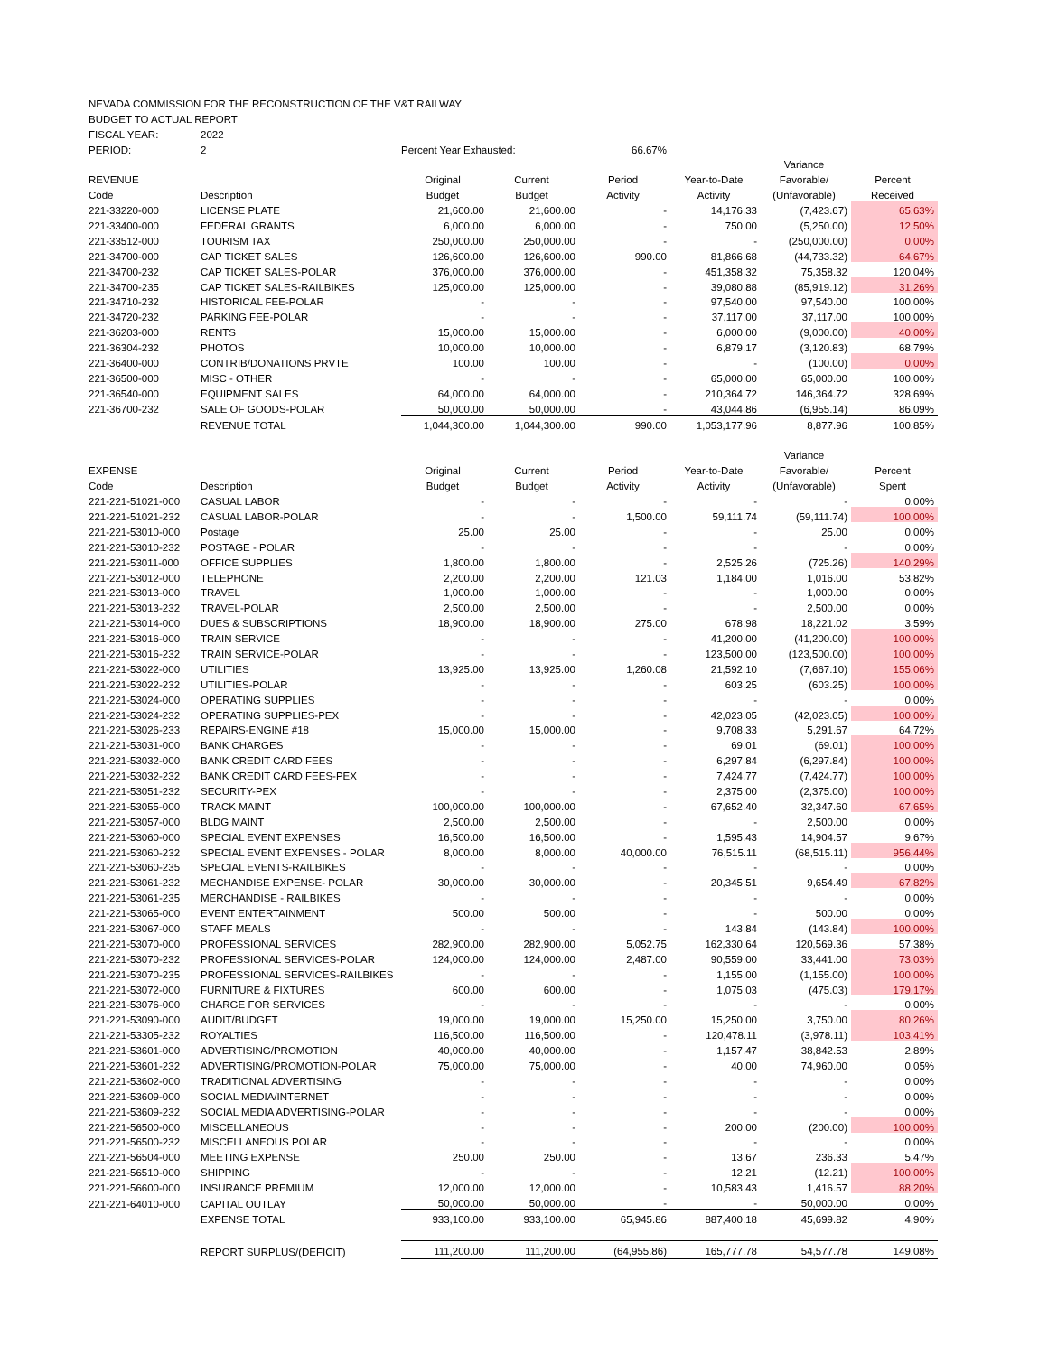| NEVADA COMMISSION FOR THE RECONSTRUCTION OF THE V&T RAILWAY | | | | | | | |
| BUDGET TO ACTUAL REPORT | | | | | | | |
| FISCAL YEAR: | 2022 | | | | | | |
| PERIOD: | 2 | Percent Year Exhausted: | | 66.67% | | | |
| | | | | | | Variance | |
| REVENUE | | Original | Current | Period | Year-to-Date | Favorable/ | Percent |
| Code | Description | Budget | Budget | Activity | Activity | (Unfavorable) | Received |
| 221-33220-000 | LICENSE PLATE | 21,600.00 | 21,600.00 | - | 14,176.33 | (7,423.67) | 65.63% |
| 221-33400-000 | FEDERAL GRANTS | 6,000.00 | 6,000.00 | - | 750.00 | (5,250.00) | 12.50% |
| 221-33512-000 | TOURISM TAX | 250,000.00 | 250,000.00 | - | - | (250,000.00) | 0.00% |
| 221-34700-000 | CAP TICKET SALES | 126,600.00 | 126,600.00 | 990.00 | 81,866.68 | (44,733.32) | 64.67% |
| 221-34700-232 | CAP TICKET SALES-POLAR | 376,000.00 | 376,000.00 | - | 451,358.32 | 75,358.32 | 120.04% |
| 221-34700-235 | CAP TICKET SALES-RAILBIKES | 125,000.00 | 125,000.00 | - | 39,080.88 | (85,919.12) | 31.26% |
| 221-34710-232 | HISTORICAL FEE-POLAR | - | - | - | 97,540.00 | 97,540.00 | 100.00% |
| 221-34720-232 | PARKING FEE-POLAR | - | - | - | 37,117.00 | 37,117.00 | 100.00% |
| 221-36203-000 | RENTS | 15,000.00 | 15,000.00 | - | 6,000.00 | (9,000.00) | 40.00% |
| 221-36304-232 | PHOTOS | 10,000.00 | 10,000.00 | - | 6,879.17 | (3,120.83) | 68.79% |
| 221-36400-000 | CONTRIB/DONATIONS PRVTE | 100.00 | 100.00 | - | - | (100.00) | 0.00% |
| 221-36500-000 | MISC - OTHER | - | - | - | 65,000.00 | 65,000.00 | 100.00% |
| 221-36540-000 | EQUIPMENT SALES | 64,000.00 | 64,000.00 | - | 210,364.72 | 146,364.72 | 328.69% |
| 221-36700-232 | SALE OF GOODS-POLAR | 50,000.00 | 50,000.00 | - | 43,044.86 | (6,955.14) | 86.09% |
| | REVENUE TOTAL | 1,044,300.00 | 1,044,300.00 | 990.00 | 1,053,177.96 | 8,877.96 | 100.85% |
| | | | | | | Variance | |
| EXPENSE | | Original | Current | Period | Year-to-Date | Favorable/ | Percent |
| Code | Description | Budget | Budget | Activity | Activity | (Unfavorable) | Spent |
| 221-221-51021-000 | CASUAL LABOR | - | - | - | - | - | 0.00% |
| 221-221-51021-232 | CASUAL LABOR-POLAR | - | - | 1,500.00 | 59,111.74 | (59,111.74) | 100.00% |
| 221-221-53010-000 | Postage | 25.00 | 25.00 | - | - | 25.00 | 0.00% |
| 221-221-53010-232 | POSTAGE - POLAR | - | - | - | - | - | 0.00% |
| 221-221-53011-000 | OFFICE SUPPLIES | 1,800.00 | 1,800.00 | - | 2,525.26 | (725.26) | 140.29% |
| 221-221-53012-000 | TELEPHONE | 2,200.00 | 2,200.00 | 121.03 | 1,184.00 | 1,016.00 | 53.82% |
| 221-221-53013-000 | TRAVEL | 1,000.00 | 1,000.00 | - | - | 1,000.00 | 0.00% |
| 221-221-53013-232 | TRAVEL-POLAR | 2,500.00 | 2,500.00 | - | - | 2,500.00 | 0.00% |
| 221-221-53014-000 | DUES & SUBSCRIPTIONS | 18,900.00 | 18,900.00 | 275.00 | 678.98 | 18,221.02 | 3.59% |
| 221-221-53016-000 | TRAIN SERVICE | - | - | - | 41,200.00 | (41,200.00) | 100.00% |
| 221-221-53016-232 | TRAIN SERVICE-POLAR | - | - | - | 123,500.00 | (123,500.00) | 100.00% |
| 221-221-53022-000 | UTILITIES | 13,925.00 | 13,925.00 | 1,260.08 | 21,592.10 | (7,667.10) | 155.06% |
| 221-221-53022-232 | UTILITIES-POLAR | - | - | - | 603.25 | (603.25) | 100.00% |
| 221-221-53024-000 | OPERATING SUPPLIES | - | - | - | - | - | 0.00% |
| 221-221-53024-232 | OPERATING SUPPLIES-PEX | - | - | - | 42,023.05 | (42,023.05) | 100.00% |
| 221-221-53026-233 | REPAIRS-ENGINE #18 | 15,000.00 | 15,000.00 | - | 9,708.33 | 5,291.67 | 64.72% |
| 221-221-53031-000 | BANK CHARGES | - | - | - | 69.01 | (69.01) | 100.00% |
| 221-221-53032-000 | BANK CREDIT CARD FEES | - | - | - | 6,297.84 | (6,297.84) | 100.00% |
| 221-221-53032-232 | BANK CREDIT CARD FEES-PEX | - | - | - | 7,424.77 | (7,424.77) | 100.00% |
| 221-221-53051-232 | SECURITY-PEX | - | - | - | 2,375.00 | (2,375.00) | 100.00% |
| 221-221-53055-000 | TRACK MAINT | 100,000.00 | 100,000.00 | - | 67,652.40 | 32,347.60 | 67.65% |
| 221-221-53057-000 | BLDG MAINT | 2,500.00 | 2,500.00 | - | - | 2,500.00 | 0.00% |
| 221-221-53060-000 | SPECIAL EVENT EXPENSES | 16,500.00 | 16,500.00 | - | 1,595.43 | 14,904.57 | 9.67% |
| 221-221-53060-232 | SPECIAL EVENT EXPENSES - POLAR | 8,000.00 | 8,000.00 | 40,000.00 | 76,515.11 | (68,515.11) | 956.44% |
| 221-221-53060-235 | SPECIAL EVENTS-RAILBIKES | - | - | - | - | - | 0.00% |
| 221-221-53061-232 | MECHANDISE EXPENSE- POLAR | 30,000.00 | 30,000.00 | - | 20,345.51 | 9,654.49 | 67.82% |
| 221-221-53061-235 | MERCHANDISE - RAILBIKES | - | - | - | - | - | 0.00% |
| 221-221-53065-000 | EVENT ENTERTAINMENT | 500.00 | 500.00 | - | - | 500.00 | 0.00% |
| 221-221-53067-000 | STAFF MEALS | - | - | - | 143.84 | (143.84) | 100.00% |
| 221-221-53070-000 | PROFESSIONAL SERVICES | 282,900.00 | 282,900.00 | 5,052.75 | 162,330.64 | 120,569.36 | 57.38% |
| 221-221-53070-232 | PROFESSIONAL SERVICES-POLAR | 124,000.00 | 124,000.00 | 2,487.00 | 90,559.00 | 33,441.00 | 73.03% |
| 221-221-53070-235 | PROFESSIONAL SERVICES-RAILBIKES | - | - | - | 1,155.00 | (1,155.00) | 100.00% |
| 221-221-53072-000 | FURNITURE & FIXTURES | 600.00 | 600.00 | - | 1,075.03 | (475.03) | 179.17% |
| 221-221-53076-000 | CHARGE FOR SERVICES | - | - | - | - | - | 0.00% |
| 221-221-53090-000 | AUDIT/BUDGET | 19,000.00 | 19,000.00 | 15,250.00 | 15,250.00 | 3,750.00 | 80.26% |
| 221-221-53305-232 | ROYALTIES | 116,500.00 | 116,500.00 | - | 120,478.11 | (3,978.11) | 103.41% |
| 221-221-53601-000 | ADVERTISING/PROMOTION | 40,000.00 | 40,000.00 | - | 1,157.47 | 38,842.53 | 2.89% |
| 221-221-53601-232 | ADVERTISING/PROMOTION-POLAR | 75,000.00 | 75,000.00 | - | 40.00 | 74,960.00 | 0.05% |
| 221-221-53602-000 | TRADITIONAL ADVERTISING | - | - | - | - | - | 0.00% |
| 221-221-53609-000 | SOCIAL MEDIA/INTERNET | - | - | - | - | - | 0.00% |
| 221-221-53609-232 | SOCIAL MEDIA ADVERTISING-POLAR | - | - | - | - | - | 0.00% |
| 221-221-56500-000 | MISCELLANEOUS | - | - | - | 200.00 | (200.00) | 100.00% |
| 221-221-56500-232 | MISCELLANEOUS POLAR | - | - | - | - | - | 0.00% |
| 221-221-56504-000 | MEETING EXPENSE | 250.00 | 250.00 | - | 13.67 | 236.33 | 5.47% |
| 221-221-56510-000 | SHIPPING | - | - | - | 12.21 | (12.21) | 100.00% |
| 221-221-56600-000 | INSURANCE PREMIUM | 12,000.00 | 12,000.00 | - | 10,583.43 | 1,416.57 | 88.20% |
| 221-221-64010-000 | CAPITAL OUTLAY | 50,000.00 | 50,000.00 | - | - | 50,000.00 | 0.00% |
| | EXPENSE TOTAL | 933,100.00 | 933,100.00 | 65,945.86 | 887,400.18 | 45,699.82 | 4.90% |
| | REPORT SURPLUS/(DEFICIT) | 111,200.00 | 111,200.00 | (64,955.86) | 165,777.78 | 54,577.78 | 149.08% |